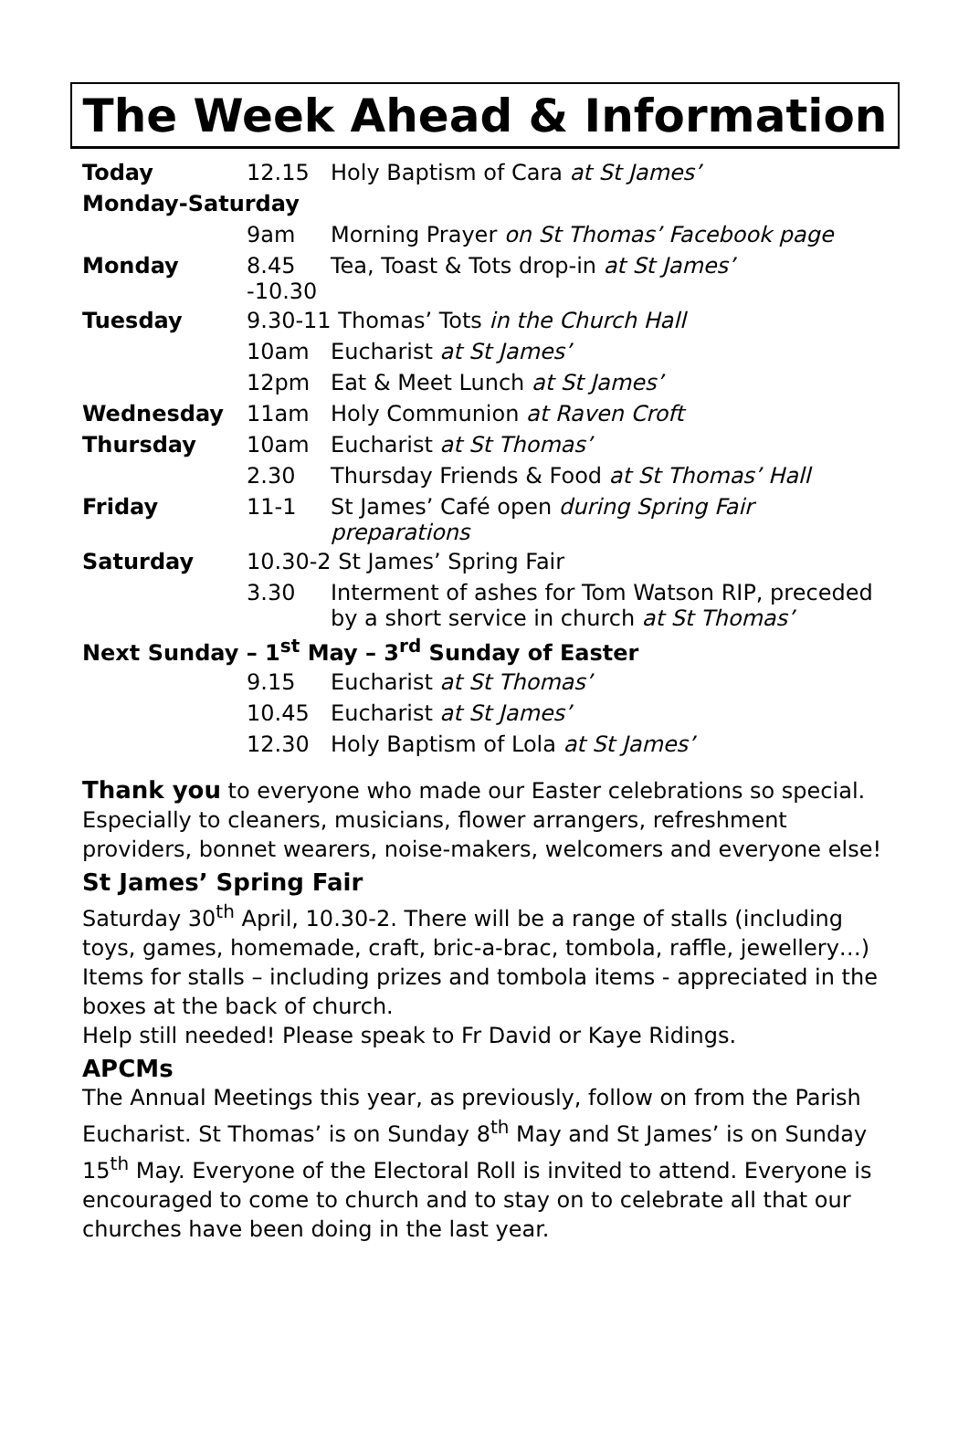The Week Ahead & Information
| Today | 12.15 | Holy Baptism of Cara at St James’ |
| Monday-Saturday | | |
| | 9am | Morning Prayer on St Thomas’ Facebook page |
| Monday | 8.45 -10.30 | Tea, Toast & Tots drop-in at St James’ |
| Tuesday | 9.30-11 Thomas’ Tots in the Church Hall | |
| | 10am | Eucharist at St James’ |
| | 12pm | Eat & Meet Lunch at St James’ |
| Wednesday | 11am | Holy Communion at Raven Croft |
| Thursday | 10am | Eucharist at St Thomas’ |
| | 2.30 | Thursday Friends & Food at St Thomas’ Hall |
| Friday | 11-1 | St James’ Café open during Spring Fair preparations |
| Saturday | 10.30-2 St James’ Spring Fair | |
| | 3.30 | Interment of ashes for Tom Watson RIP, preceded by a short service in church at St Thomas’ |
| Next Sunday – 1<sup>st</sup> May – 3<sup>rd</sup> Sunday of Easter | | |
| | 9.15 | Eucharist at St Thomas’ |
| | 10.45 | Eucharist at St James’ |
| | 12.30 | Holy Baptism of Lola at St James’ |
Thank you to everyone who made our Easter celebrations so special. Especially to cleaners, musicians, flower arrangers, refreshment providers, bonnet wearers, noise-makers, welcomers and everyone else!
St James’ Spring Fair
Saturday 30<sup>th</sup> April, 10.30-2. There will be a range of stalls (including toys, games, homemade, craft, bric-a-brac, tombola, raffle, jewellery…) Items for stalls – including prizes and tombola items - appreciated in the boxes at the back of church.
Help still needed! Please speak to Fr David or Kaye Ridings.
APCMs
The Annual Meetings this year, as previously, follow on from the Parish Eucharist. St Thomas’ is on Sunday 8<sup>th</sup> May and St James’ is on Sunday 15<sup>th</sup> May. Everyone of the Electoral Roll is invited to attend. Everyone is encouraged to come to church and to stay on to celebrate all that our churches have been doing in the last year.